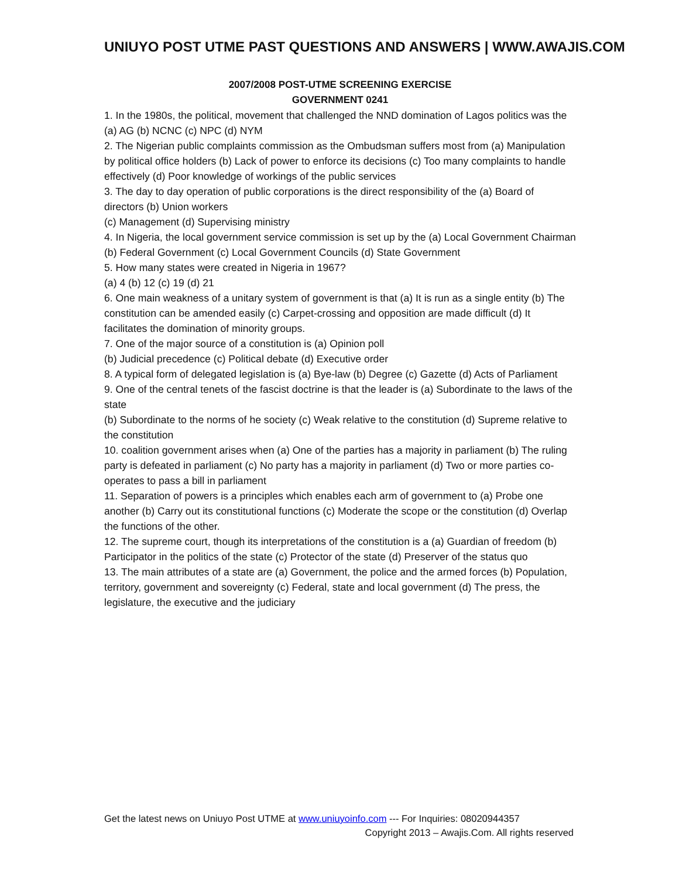UNIUYO POST UTME PAST QUESTIONS AND ANSWERS | WWW.AWAJIS.COM
2007/2008 POST-UTME SCREENING EXERCISE
GOVERNMENT 0241
1. In the 1980s, the political, movement that challenged the NND domination of Lagos politics was the (a) AG (b) NCNC (c) NPC (d) NYM
2. The Nigerian public complaints commission as the Ombudsman suffers most from (a) Manipulation by political office holders (b) Lack of power to enforce its decisions (c) Too many complaints to handle effectively (d) Poor knowledge of workings of the public services
3. The day to day operation of public corporations is the direct responsibility of the (a) Board of directors (b) Union workers
(c) Management (d) Supervising ministry
4. In Nigeria, the local government service commission is set up by the (a) Local Government Chairman (b) Federal Government (c) Local Government Councils (d) State Government
5. How many states were created in Nigeria in 1967?
(a) 4 (b) 12 (c) 19 (d) 21
6. One main weakness of a unitary system of government is that (a) It is run as a single entity (b) The constitution can be amended easily (c) Carpet-crossing and opposition are made difficult (d) It facilitates the domination of minority groups.
7. One of the major source of a constitution is (a) Opinion poll
(b) Judicial precedence (c) Political debate (d) Executive order
8. A typical form of delegated legislation is (a) Bye-law (b) Degree (c) Gazette (d) Acts of Parliament
9. One of the central tenets of the fascist doctrine is that the leader is (a) Subordinate to the laws of the state
(b) Subordinate to the norms of he society (c) Weak relative to the constitution (d) Supreme relative to the constitution
10. coalition government arises when (a) One of the parties has a majority in parliament (b) The ruling party is defeated in parliament (c) No party has a majority in parliament (d) Two or more parties co-operates to pass a bill in parliament
11. Separation of powers is a principles which enables each arm of government to (a) Probe one another (b) Carry out its constitutional functions (c) Moderate the scope or the constitution (d) Overlap the functions of the other.
12. The supreme court, though its interpretations of the constitution is a (a) Guardian of freedom (b) Participator in the politics of the state (c) Protector of the state (d) Preserver of the status quo
13. The main attributes of a state are (a) Government, the police and the armed forces (b) Population, territory, government and sovereignty (c) Federal, state and local government (d) The press, the legislature, the executive and the judiciary
Get the latest news on Uniuyo Post UTME at www.uniuyoinfo.com --- For Inquiries: 08020944357
Copyright 2013 – Awajis.Com. All rights reserved